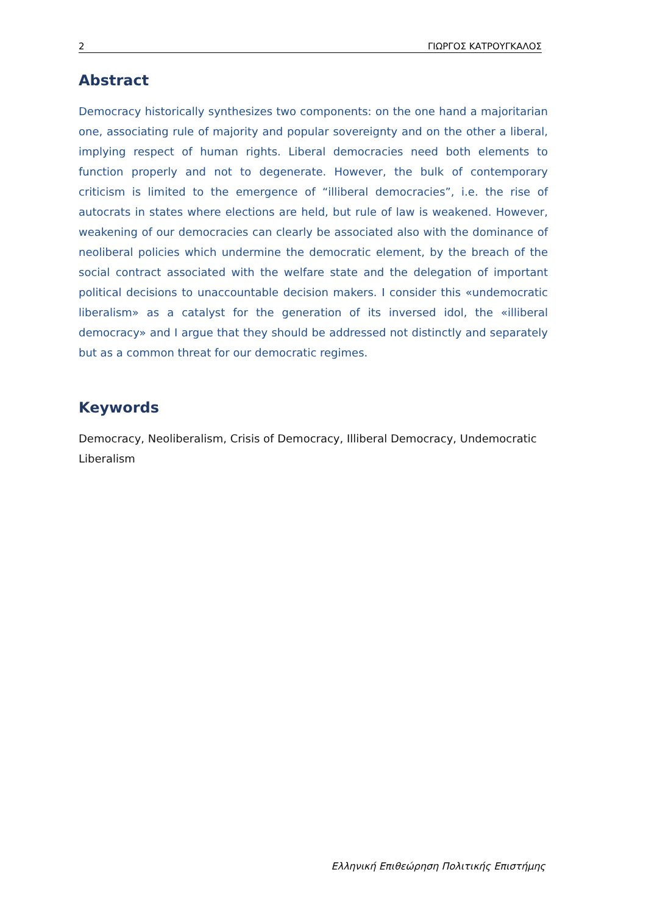2 ΓΙΩΡΓΟΣ ΚΑΤΡΟΥΓΚΑΛΟΣ
Abstract
Democracy historically synthesizes two components: on the one hand a majoritarian one, associating rule of majority and popular sovereignty and on the other a liberal, implying respect of human rights. Liberal democracies need both elements to function properly and not to degenerate. However, the bulk of contemporary criticism is limited to the emergence of “illiberal democracies”, i.e. the rise of autocrats in states where elections are held, but rule of law is weakened. However, weakening of our democracies can clearly be associated also with the dominance of neoliberal policies which undermine the democratic element, by the breach of the social contract associated with the welfare state and the delegation of important political decisions to unaccountable decision makers. I consider this «undemocratic liberalism» as a catalyst for the generation of its inversed idol, the «illiberal democracy» and I argue that they should be addressed not distinctly and separately but as a common threat for our democratic regimes.
Keywords
Democracy, Neoliberalism, Crisis of Democracy, Illiberal Democracy, Undemocratic Liberalism
Ελληνική Επιθεώρηση Πολιτικής Επιστήμης